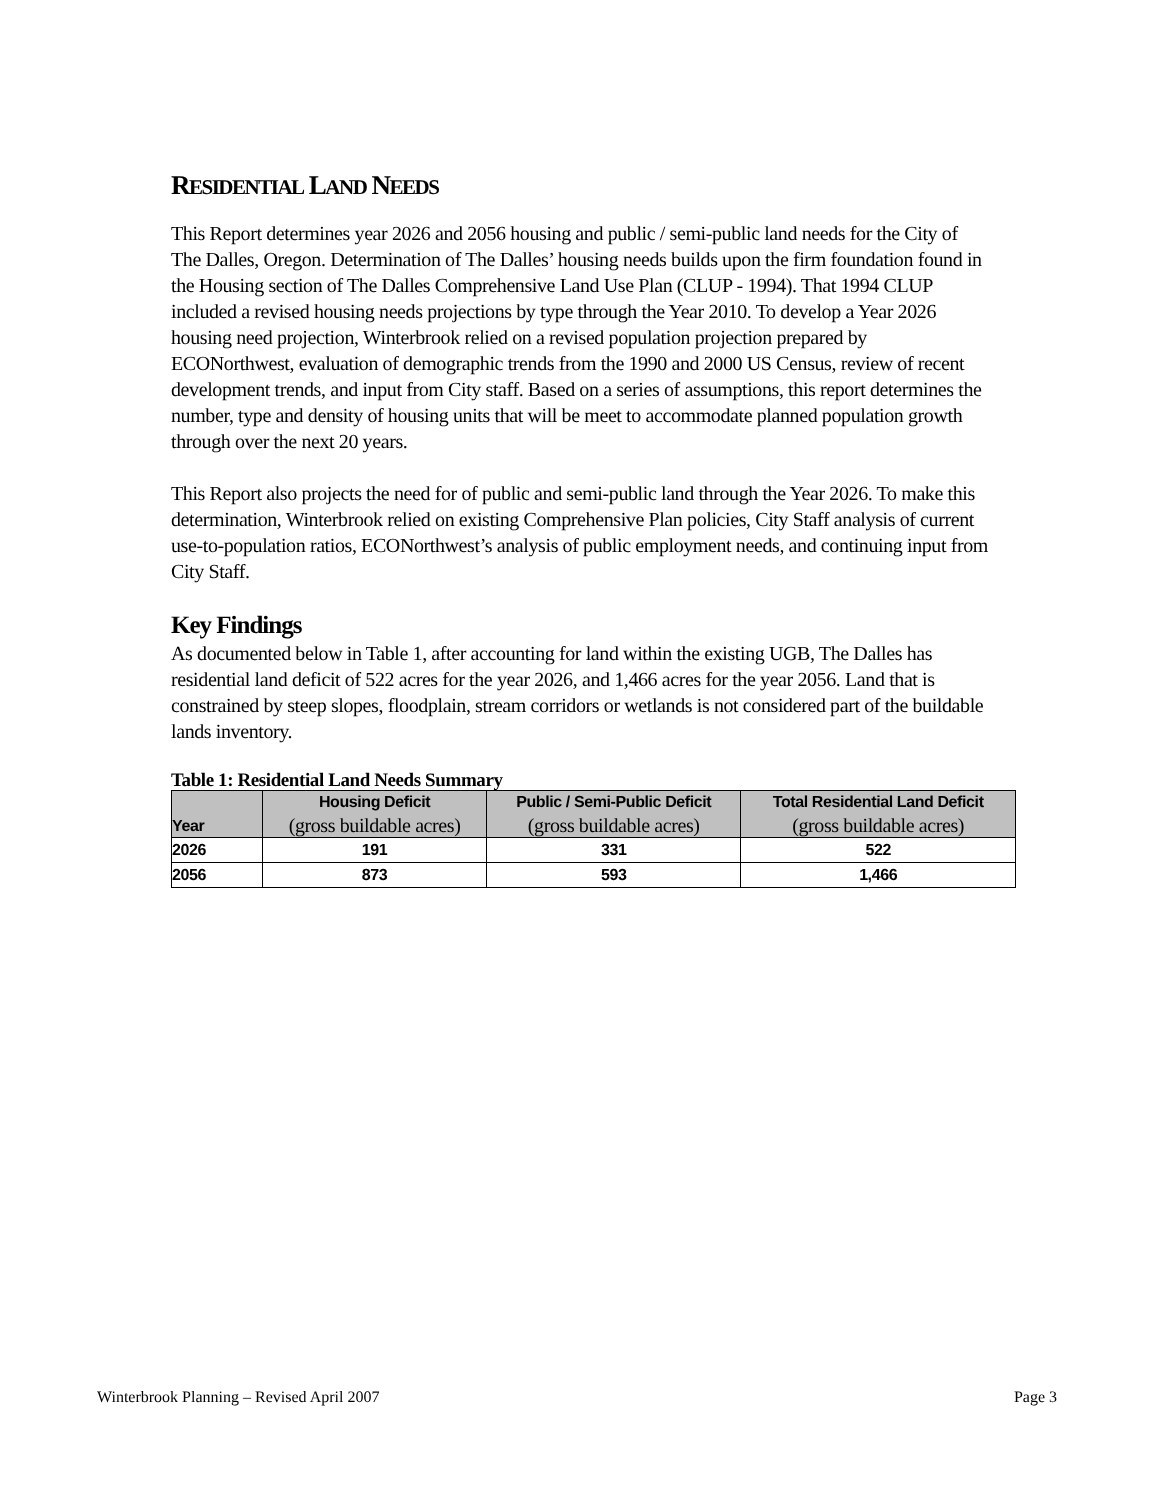RESIDENTIAL LAND NEEDS
This Report determines year 2026 and 2056 housing and public / semi-public land needs for the City of The Dalles, Oregon. Determination of The Dalles’ housing needs builds upon the firm foundation found in the Housing section of The Dalles Comprehensive Land Use Plan (CLUP - 1994). That 1994 CLUP included a revised housing needs projections by type through the Year 2010. To develop a Year 2026 housing need projection, Winterbrook relied on a revised population projection prepared by ECONorthwest, evaluation of demographic trends from the 1990 and 2000 US Census, review of recent development trends, and input from City staff. Based on a series of assumptions, this report determines the number, type and density of housing units that will be meet to accommodate planned population growth through over the next 20 years.
This Report also projects the need for of public and semi-public land through the Year 2026. To make this determination, Winterbrook relied on existing Comprehensive Plan policies, City Staff analysis of current use-to-population ratios, ECONorthwest’s analysis of public employment needs, and continuing input from City Staff.
Key Findings
As documented below in Table 1, after accounting for land within the existing UGB, The Dalles has residential land deficit of 522 acres for the year 2026, and 1,466 acres for the year 2056. Land that is constrained by steep slopes, floodplain, stream corridors or wetlands is not considered part of the buildable lands inventory.
Table 1: Residential Land Needs Summary
| Year | Housing Deficit (gross buildable acres) | Public / Semi-Public Deficit (gross buildable acres) | Total Residential Land Deficit (gross buildable acres) |
| --- | --- | --- | --- |
| 2026 | 191 | 331 | 522 |
| 2056 | 873 | 593 | 1,466 |
Winterbrook Planning – Revised April 2007 Page 3